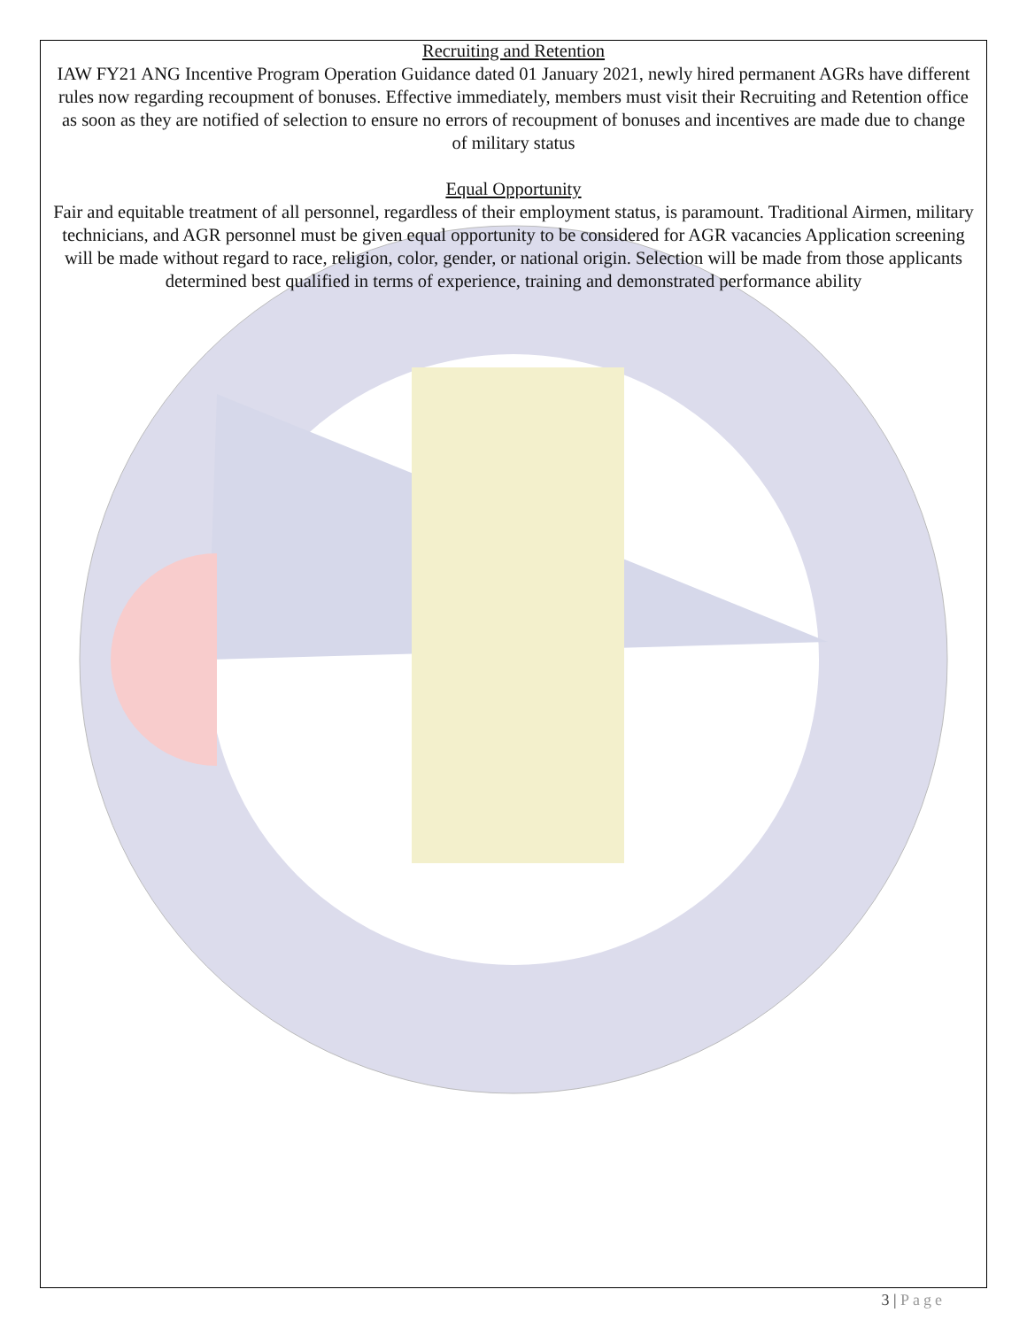Recruiting and Retention
IAW FY21 ANG Incentive Program Operation Guidance dated 01 January 2021, newly hired permanent AGRs have different rules now regarding recoupment of bonuses. Effective immediately, members must visit their Recruiting and Retention office as soon as they are notified of selection to ensure no errors of recoupment of bonuses and incentives are made due to change of military status
Equal Opportunity
Fair and equitable treatment of all personnel, regardless of their employment status, is paramount. Traditional Airmen, military technicians, and AGR personnel must be given equal opportunity to be considered for AGR vacancies Application screening will be made without regard to race, religion, color, gender, or national origin. Selection will be made from those applicants determined best qualified in terms of experience, training and demonstrated performance ability
3 | Page